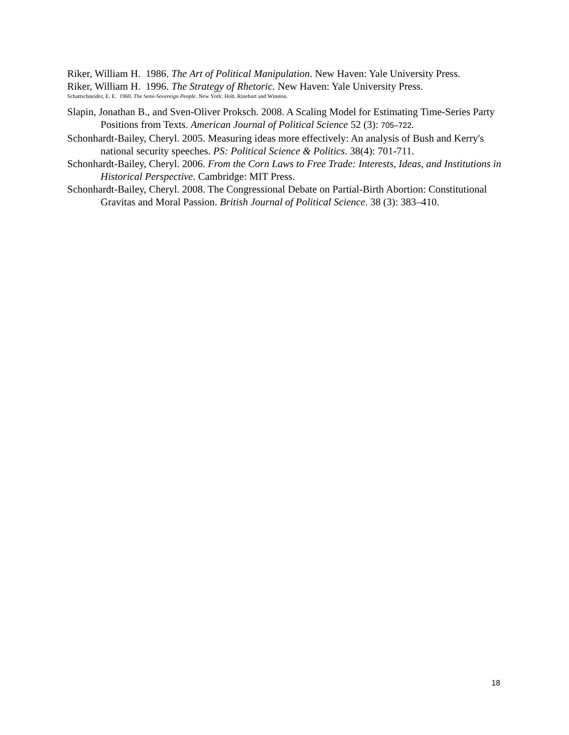Riker, William H. 1986. The Art of Political Manipulation. New Haven: Yale University Press.
Riker, William H. 1996. The Strategy of Rhetoric. New Haven: Yale University Press.
Schattschneider, E. E. 1960. The Semi-Sovereign People. New York: Holt. Rinehart and Winston.
Slapin, Jonathan B., and Sven-Oliver Proksch. 2008. A Scaling Model for Estimating Time-Series Party Positions from Texts. American Journal of Political Science 52 (3): 705–722.
Schonhardt-Bailey, Cheryl. 2005. Measuring ideas more effectively: An analysis of Bush and Kerry's national security speeches. PS: Political Science & Politics. 38(4): 701-711.
Schonhardt-Bailey, Cheryl. 2006. From the Corn Laws to Free Trade: Interests, Ideas, and Institutions in Historical Perspective. Cambridge: MIT Press.
Schonhardt-Bailey, Cheryl. 2008. The Congressional Debate on Partial-Birth Abortion: Constitutional Gravitas and Moral Passion. British Journal of Political Science. 38 (3): 383–410.
18